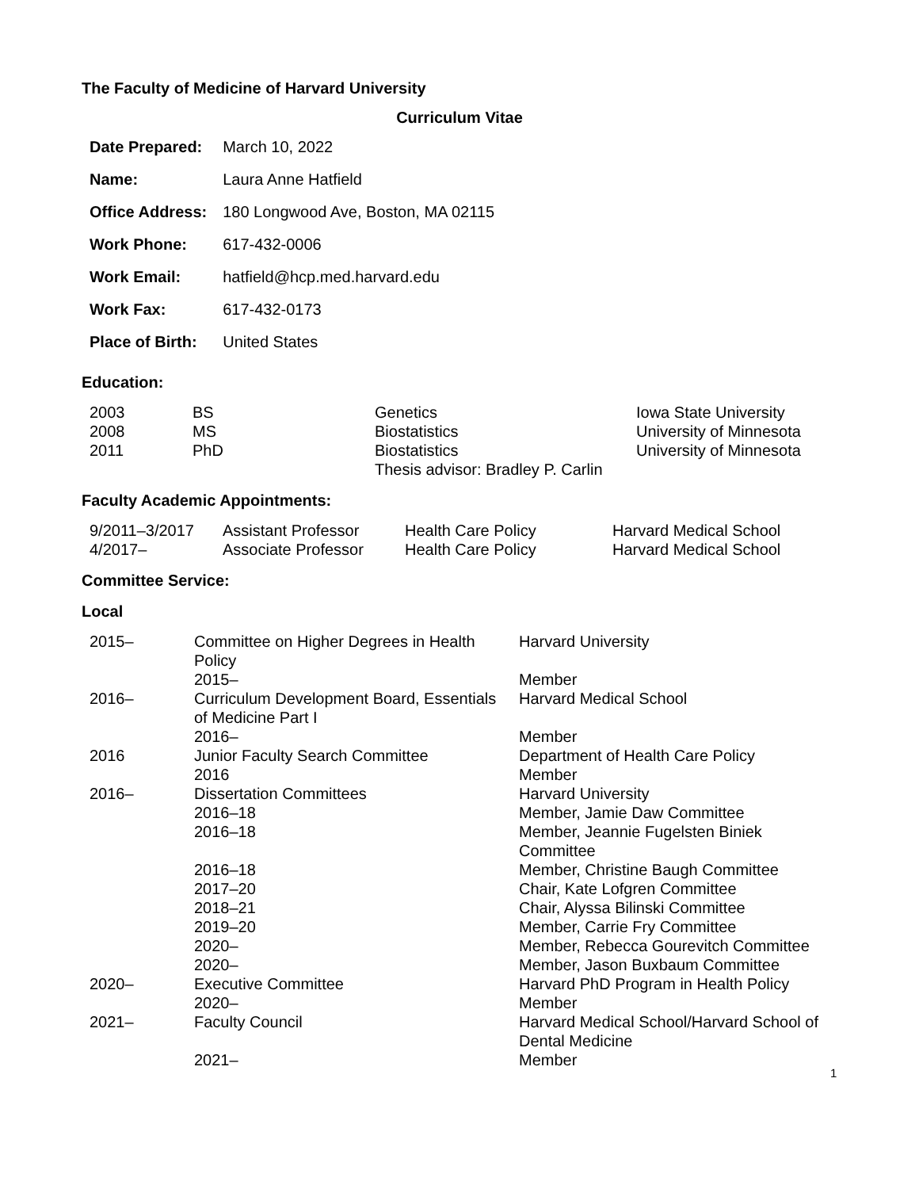The Faculty of Medicine of Harvard University
Curriculum Vitae
| Date Prepared: | March 10, 2022 |
| Name: | Laura Anne Hatfield |
| Office Address: | 180 Longwood Ave, Boston, MA 02115 |
| Work Phone: | 617-432-0006 |
| Work Email: | hatfield@hcp.med.harvard.edu |
| Work Fax: | 617-432-0173 |
| Place of Birth: | United States |
Education:
| 2003 | BS | Genetics | Iowa State University |
| 2008 | MS | Biostatistics | University of Minnesota |
| 2011 | PhD | Biostatistics Thesis advisor: Bradley P. Carlin | University of Minnesota |
Faculty Academic Appointments:
| 9/2011–3/2017 | Assistant Professor | Health Care Policy | Harvard Medical School |
| 4/2017– | Associate Professor | Health Care Policy | Harvard Medical School |
Committee Service:
Local
| 2015– | Committee on Higher Degrees in Health Policy | Harvard University |
| | 2015– | Member |
| 2016– | Curriculum Development Board, Essentials of Medicine Part I | Harvard Medical School |
| | 2016– | Member |
| 2016 | Junior Faculty Search Committee | Department of Health Care Policy |
| | 2016 | Member |
| 2016– | Dissertation Committees | Harvard University |
| | 2016–18 | Member, Jamie Daw Committee |
| | 2016–18 | Member, Jeannie Fugelsten Biniek Committee |
| | 2016–18 | Member, Christine Baugh Committee |
| | 2017–20 | Chair, Kate Lofgren Committee |
| | 2018–21 | Chair, Alyssa Bilinski Committee |
| | 2019–20 | Member, Carrie Fry Committee |
| | 2020– | Member, Rebecca Gourevitch Committee |
| | 2020– | Member, Jason Buxbaum Committee |
| 2020– | Executive Committee | Harvard PhD Program in Health Policy |
| | 2020– | Member |
| 2021– | Faculty Council | Harvard Medical School/Harvard School of Dental Medicine |
| | 2021– | Member |
1